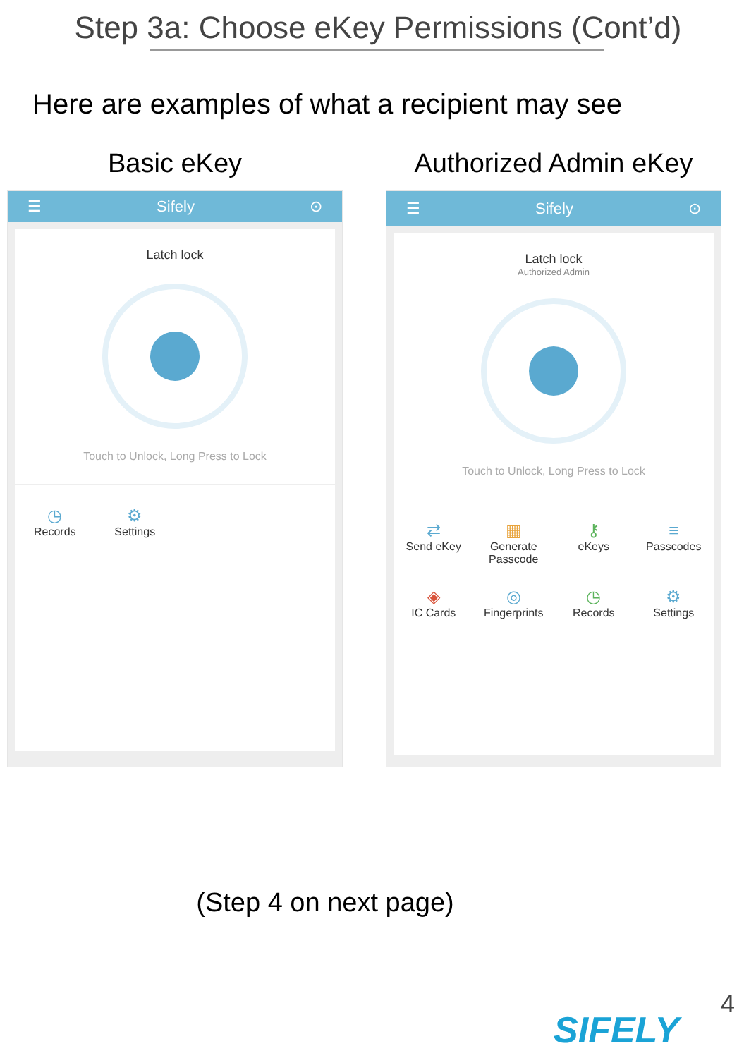Step 3a: Choose eKey Permissions (Cont’d)
Here are examples of what a recipient may see
Basic eKey
☰ Sifely ⊙
Latch lock
Touch to Unlock, Long Press to Lock
◷
Records
⚙
Settings
Authorized Admin eKey
☰ Sifely ⊙
Latch lock
Authorized Admin
Touch to Unlock, Long Press to Lock
⇄
Send eKey
▦
Generate Passcode
⚷
eKeys
≡
Passcodes
◈
IC Cards
◎
Fingerprints
◷
Records
⚙
Settings
(Step 4 on next page)
4
SIFELY